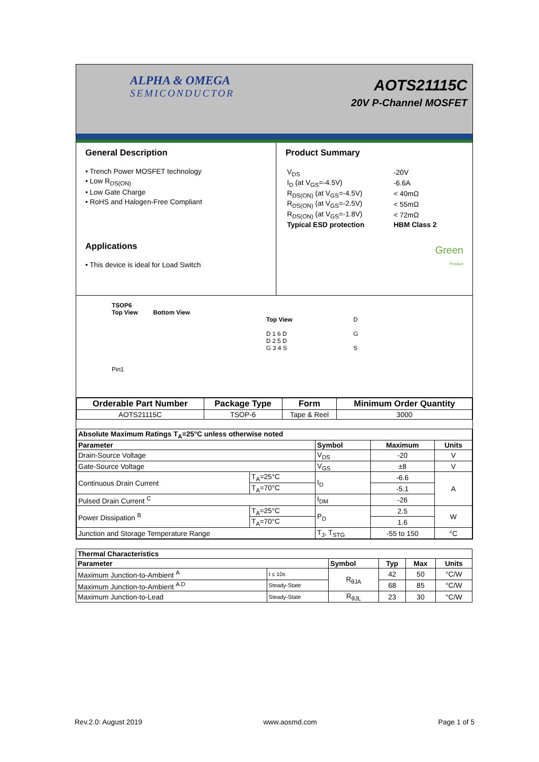ALPHA & OMEGA
SEMICONDUCTOR
AOTS21115C
20V P-Channel MOSFET
General Description
• Trench Power MOSFET technology
• Low R<sub>DS(ON)</sub>
• Low Gate Charge
• RoHS and Halogen-Free Compliant
Applications
• This device is ideal for Load Switch
Product Summary
| V<sub>DS</sub> | -20V |
| I<sub>D</sub> (at V<sub>GS</sub>=-4.5V) | -6.6A |
| R<sub>DS(ON)</sub> (at V<sub>GS</sub>=-4.5V) | < 40mΩ |
| R<sub>DS(ON)</sub> (at V<sub>GS</sub>=-2.5V) | < 55mΩ |
| R<sub>DS(ON)</sub> (at V<sub>GS</sub>=-1.8V) | < 72mΩ |
| Typical ESD protection | HBM Class 2 |
Green
Product
TSOP6
Top View Bottom View
Pin1
Top View
D 1 6 D
D 2 5 D
G 3 4 S
D
G
S
| Orderable Part Number | Package Type | Form | Minimum Order Quantity |
| --- | --- | --- | --- |
| AOTS21115C | TSOP-6 | Tape & Reel | 3000 |
| Absolute Maximum Ratings T<sub>A</sub>=25°C unless otherwise noted | | | | |
| --- | --- | --- | --- | --- |
| Parameter | | Symbol | Maximum | Units |
| Drain-Source Voltage | | V<sub>DS</sub> | -20 | V |
| Gate-Source Voltage | | V<sub>GS</sub> | ±8 | V |
| Continuous Drain Current | T<sub>A</sub>=25°C | I<sub>D</sub> | -6.6 | A |
| | T<sub>A</sub>=70°C | | -5.1 | |
| Pulsed Drain Current <sup>C</sup> | | I<sub>DM</sub> | -26 | |
| Power Dissipation <sup>B</sup> | T<sub>A</sub>=25°C | P<sub>D</sub> | 2.5 | W |
| | T<sub>A</sub>=70°C | | 1.6 | |
| Junction and Storage Temperature Range | | T<sub>J</sub>, T<sub>STG</sub> | -55 to 150 | °C |
| Thermal Characteristics | | | | | |
| --- | --- | --- | --- | --- | --- |
| Parameter | | Symbol | Typ | Max | Units |
| Maximum Junction-to-Ambient <sup>A</sup> | t ≤ 10s | R<sub>θJA</sub> | 42 | 50 | °C/W |
| Maximum Junction-to-Ambient <sup>A D</sup> | Steady-State | | 68 | 85 | °C/W |
| Maximum Junction-to-Lead | Steady-State | R<sub>θJL</sub> | 23 | 30 | °C/W |
Rev.2.0: August 2019 www.aosmd.com Page 1 of 5